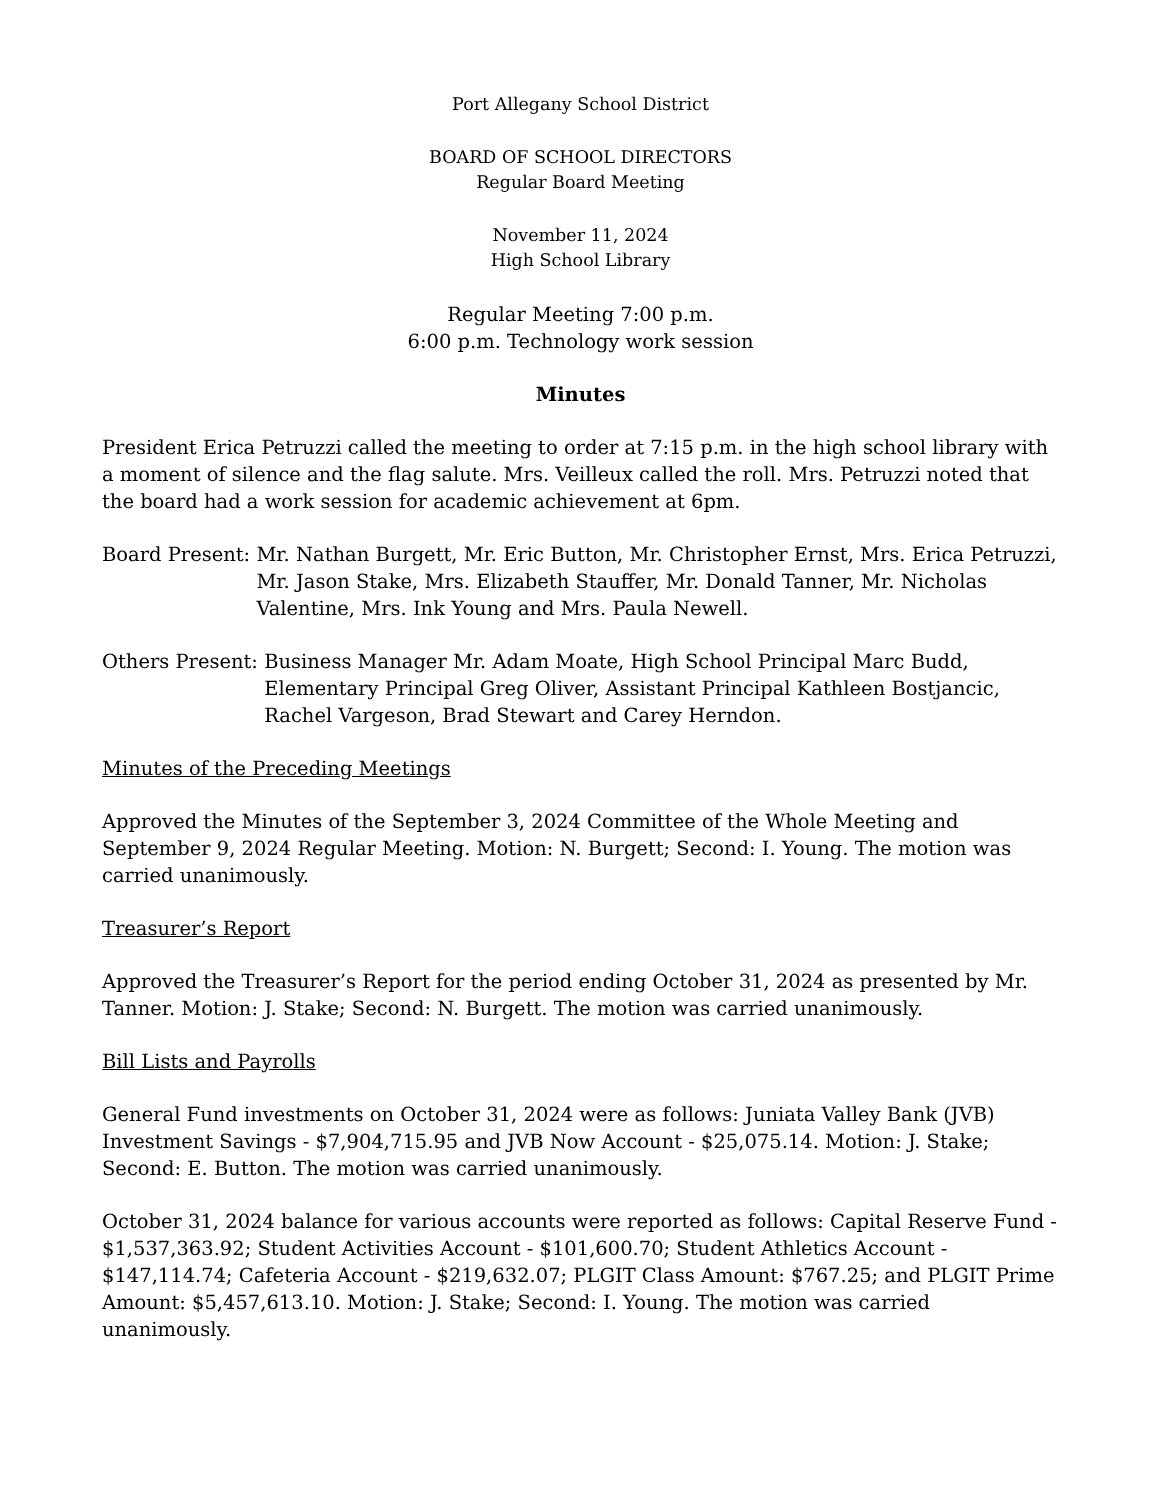Port Allegany School District
BOARD OF SCHOOL DIRECTORS
Regular Board Meeting
November 11, 2024
High School Library
Regular Meeting 7:00 p.m.
6:00 p.m. Technology work session
Minutes
President Erica Petruzzi called the meeting to order at 7:15 p.m. in the high school library with a moment of silence and the flag salute. Mrs. Veilleux called the roll. Mrs. Petruzzi noted that the board had a work session for academic achievement at 6pm.
Board Present: Mr. Nathan Burgett, Mr. Eric Button, Mr. Christopher Ernst, Mrs. Erica Petruzzi, Mr. Jason Stake, Mrs. Elizabeth Stauffer, Mr. Donald Tanner, Mr. Nicholas Valentine, Mrs. Ink Young and Mrs. Paula Newell.
Others Present: Business Manager Mr. Adam Moate, High School Principal Marc Budd, Elementary Principal Greg Oliver, Assistant Principal Kathleen Bostjancic, Rachel Vargeson, Brad Stewart and Carey Herndon.
Minutes of the Preceding Meetings
Approved the Minutes of the September 3, 2024 Committee of the Whole Meeting and September 9, 2024 Regular Meeting. Motion: N. Burgett; Second: I. Young. The motion was carried unanimously.
Treasurer’s Report
Approved the Treasurer’s Report for the period ending October 31, 2024 as presented by Mr. Tanner. Motion: J. Stake; Second: N. Burgett. The motion was carried unanimously.
Bill Lists and Payrolls
General Fund investments on October 31, 2024 were as follows: Juniata Valley Bank (JVB) Investment Savings - $7,904,715.95 and JVB Now Account - $25,075.14. Motion: J. Stake; Second: E. Button. The motion was carried unanimously.
October 31, 2024 balance for various accounts were reported as follows: Capital Reserve Fund - $1,537,363.92; Student Activities Account - $101,600.70; Student Athletics Account - $147,114.74; Cafeteria Account - $219,632.07; PLGIT Class Amount: $767.25; and PLGIT Prime Amount: $5,457,613.10. Motion: J. Stake; Second: I. Young. The motion was carried unanimously.